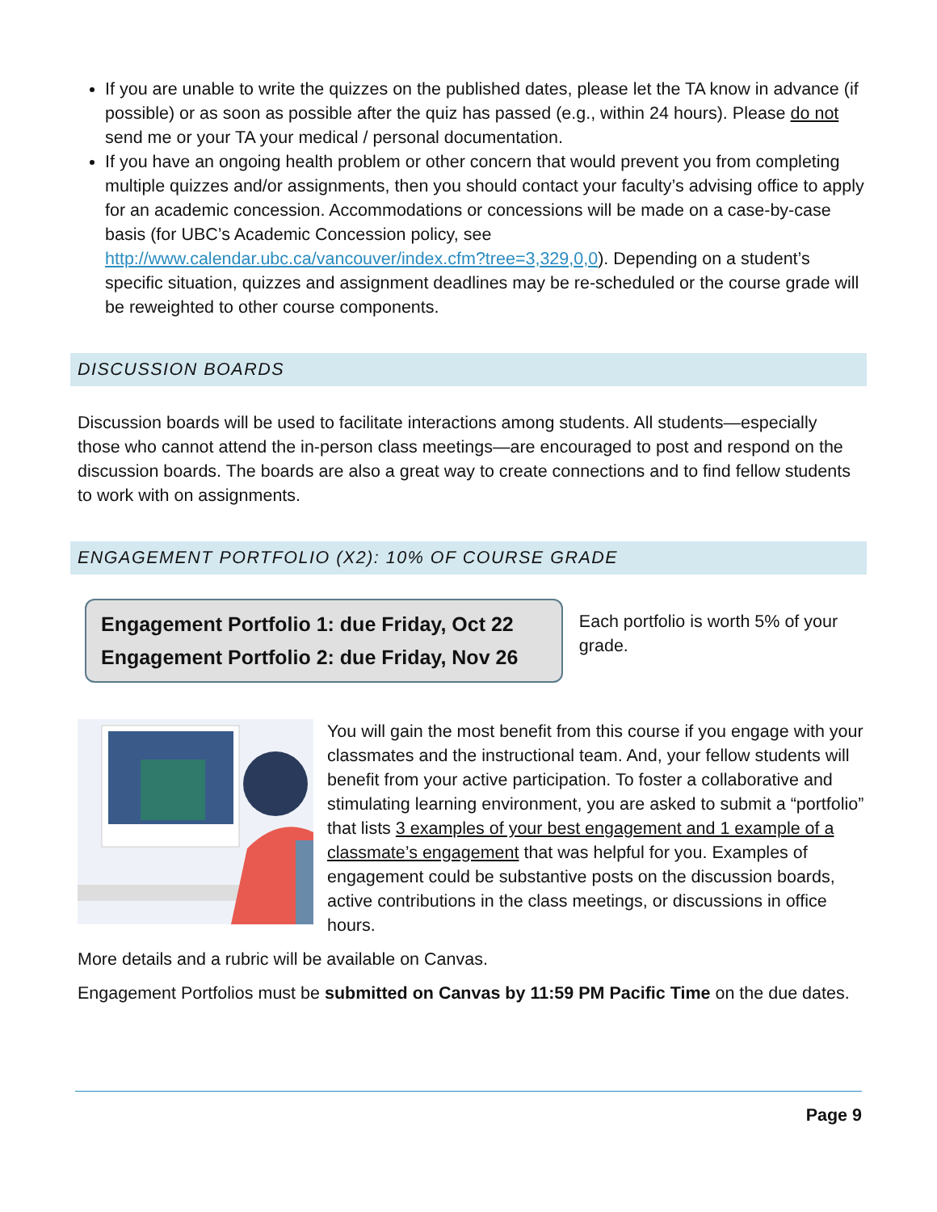If you are unable to write the quizzes on the published dates, please let the TA know in advance (if possible) or as soon as possible after the quiz has passed (e.g., within 24 hours). Please do not send me or your TA your medical / personal documentation.
If you have an ongoing health problem or other concern that would prevent you from completing multiple quizzes and/or assignments, then you should contact your faculty’s advising office to apply for an academic concession. Accommodations or concessions will be made on a case-by-case basis (for UBC’s Academic Concession policy, see http://www.calendar.ubc.ca/vancouver/index.cfm?tree=3,329,0,0). Depending on a student’s specific situation, quizzes and assignment deadlines may be re-scheduled or the course grade will be reweighted to other course components.
DISCUSSION BOARDS
Discussion boards will be used to facilitate interactions among students. All students—especially those who cannot attend the in-person class meetings—are encouraged to post and respond on the discussion boards. The boards are also a great way to create connections and to find fellow students to work with on assignments.
ENGAGEMENT PORTFOLIO (X2): 10% OF COURSE GRADE
Engagement Portfolio 1: due Friday, Oct 22
Engagement Portfolio 2: due Friday, Nov 26
Each portfolio is worth 5% of your grade.
You will gain the most benefit from this course if you engage with your classmates and the instructional team. And, your fellow students will benefit from your active participation. To foster a collaborative and stimulating learning environment, you are asked to submit a “portfolio” that lists 3 examples of your best engagement and 1 example of a classmate’s engagement that was helpful for you. Examples of engagement could be substantive posts on the discussion boards, active contributions in the class meetings, or discussions in office hours.
More details and a rubric will be available on Canvas.
Engagement Portfolios must be submitted on Canvas by 11:59 PM Pacific Time on the due dates.
Page 9